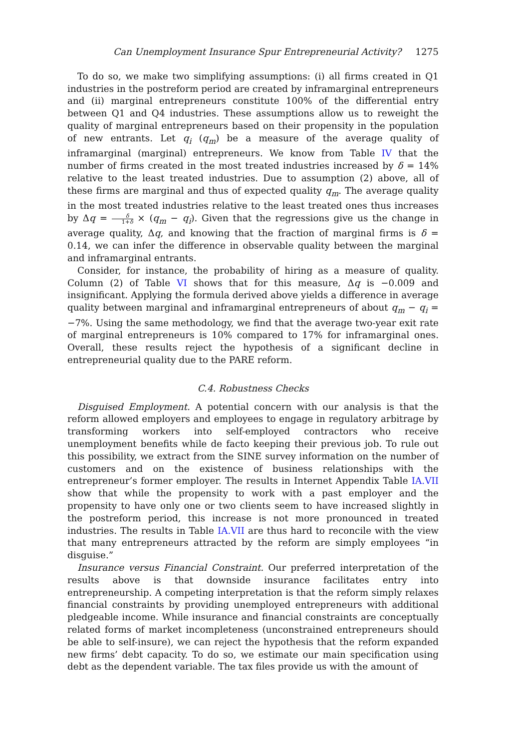Can Unemployment Insurance Spur Entrepreneurial Activity? 1275
To do so, we make two simplifying assumptions: (i) all firms created in Q1 industries in the postreform period are created by inframarginal entrepreneurs and (ii) marginal entrepreneurs constitute 100% of the differential entry between Q1 and Q4 industries. These assumptions allow us to reweight the quality of marginal entrepreneurs based on their propensity in the population of new entrants. Let q<sub>i</sub> (q<sub>m</sub>) be a measure of the average quality of inframarginal (marginal) entrepreneurs. We know from Table IV that the number of firms created in the most treated industries increased by δ = 14% relative to the least treated industries. Due to assumption (2) above, all of these firms are marginal and thus of expected quality q<sub>m</sub>. The average quality in the most treated industries relative to the least treated ones thus increases by Δq = δ 1+δ × (q<sub>m</sub> − q<sub>i</sub>). Given that the regressions give us the change in average quality, Δq, and knowing that the fraction of marginal firms is δ = 0.14, we can infer the difference in observable quality between the marginal and inframarginal entrants.
Consider, for instance, the probability of hiring as a measure of quality. Column (2) of Table VI shows that for this measure, Δq is −0.009 and insignificant. Applying the formula derived above yields a difference in average quality between marginal and inframarginal entrepreneurs of about q<sub>m</sub> − q<sub>i</sub> = −7%. Using the same methodology, we find that the average two-year exit rate of marginal entrepreneurs is 10% compared to 17% for inframarginal ones. Overall, these results reject the hypothesis of a significant decline in entrepreneurial quality due to the PARE reform.
C.4. Robustness Checks
Disguised Employment. A potential concern with our analysis is that the reform allowed employers and employees to engage in regulatory arbitrage by transforming workers into self-employed contractors who receive unemployment benefits while de facto keeping their previous job. To rule out this possibility, we extract from the SINE survey information on the number of customers and on the existence of business relationships with the entrepreneur’s former employer. The results in Internet Appendix Table IA.VII show that while the propensity to work with a past employer and the propensity to have only one or two clients seem to have increased slightly in the postreform period, this increase is not more pronounced in treated industries. The results in Table IA.VII are thus hard to reconcile with the view that many entrepreneurs attracted by the reform are simply employees “in disguise.”
Insurance versus Financial Constraint. Our preferred interpretation of the results above is that downside insurance facilitates entry into entrepreneurship. A competing interpretation is that the reform simply relaxes financial constraints by providing unemployed entrepreneurs with additional pledgeable income. While insurance and financial constraints are conceptually related forms of market incompleteness (unconstrained entrepreneurs should be able to self-insure), we can reject the hypothesis that the reform expanded new firms’ debt capacity. To do so, we estimate our main specification using debt as the dependent variable. The tax files provide us with the amount of